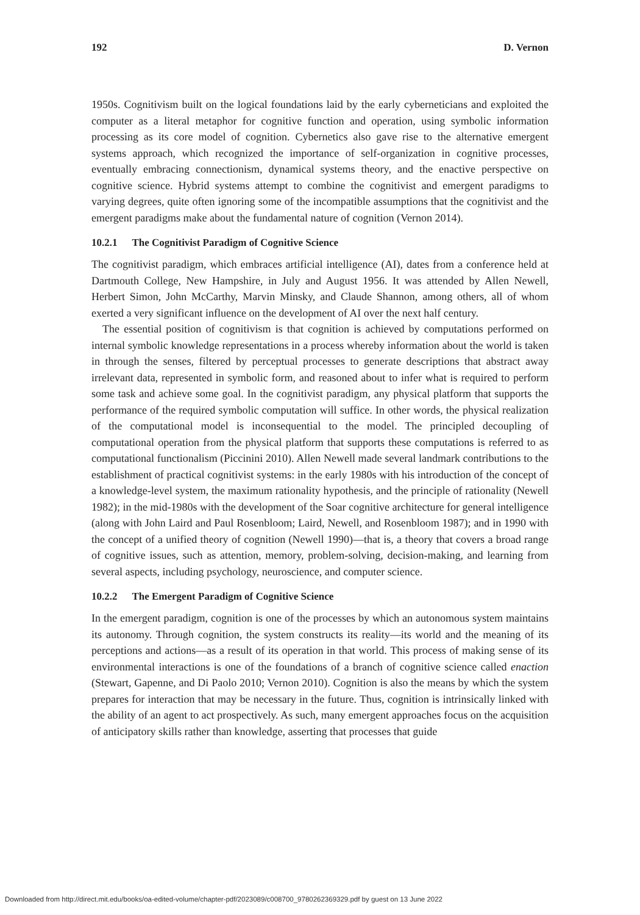192 D. Vernon
1950s. Cognitivism built on the logical foundations laid by the early cyberneticians and exploited the computer as a literal metaphor for cognitive function and operation, using symbolic information processing as its core model of cognition. Cybernetics also gave rise to the alternative emergent systems approach, which recognized the importance of self-organization in cognitive processes, eventually embracing connectionism, dynamical systems theory, and the enactive perspective on cognitive science. Hybrid systems attempt to combine the cognitivist and emergent paradigms to varying degrees, quite often ignoring some of the incompatible assumptions that the cognitivist and the emergent paradigms make about the fundamental nature of cognition (Vernon 2014).
10.2.1 The Cognitivist Paradigm of Cognitive Science
The cognitivist paradigm, which embraces artificial intelligence (AI), dates from a conference held at Dartmouth College, New Hampshire, in July and August 1956. It was attended by Allen Newell, Herbert Simon, John McCarthy, Marvin Minsky, and Claude Shannon, among others, all of whom exerted a very significant influence on the development of AI over the next half century.
The essential position of cognitivism is that cognition is achieved by computations performed on internal symbolic knowledge representations in a process whereby information about the world is taken in through the senses, filtered by perceptual processes to generate descriptions that abstract away irrelevant data, represented in symbolic form, and reasoned about to infer what is required to perform some task and achieve some goal. In the cognitivist paradigm, any physical platform that supports the performance of the required symbolic computation will suffice. In other words, the physical realization of the computational model is inconsequential to the model. The principled decoupling of computational operation from the physical platform that supports these computations is referred to as computational functionalism (Piccinini 2010). Allen Newell made several landmark contributions to the establishment of practical cognitivist systems: in the early 1980s with his introduction of the concept of a knowledge-level system, the maximum rationality hypothesis, and the principle of rationality (Newell 1982); in the mid-1980s with the development of the Soar cognitive architecture for general intelligence (along with John Laird and Paul Rosenbloom; Laird, Newell, and Rosenbloom 1987); and in 1990 with the concept of a unified theory of cognition (Newell 1990)—that is, a theory that covers a broad range of cognitive issues, such as attention, memory, problem-solving, decision-making, and learning from several aspects, including psychology, neuroscience, and computer science.
10.2.2 The Emergent Paradigm of Cognitive Science
In the emergent paradigm, cognition is one of the processes by which an autonomous system maintains its autonomy. Through cognition, the system constructs its reality—its world and the meaning of its perceptions and actions—as a result of its operation in that world. This process of making sense of its environmental interactions is one of the foundations of a branch of cognitive science called enaction (Stewart, Gapenne, and Di Paolo 2010; Vernon 2010). Cognition is also the means by which the system prepares for interaction that may be necessary in the future. Thus, cognition is intrinsically linked with the ability of an agent to act prospectively. As such, many emergent approaches focus on the acquisition of anticipatory skills rather than knowledge, asserting that processes that guide
Downloaded from http://direct.mit.edu/books/oa-edited-volume/chapter-pdf/2023089/c008700_9780262369329.pdf by guest on 13 June 2022